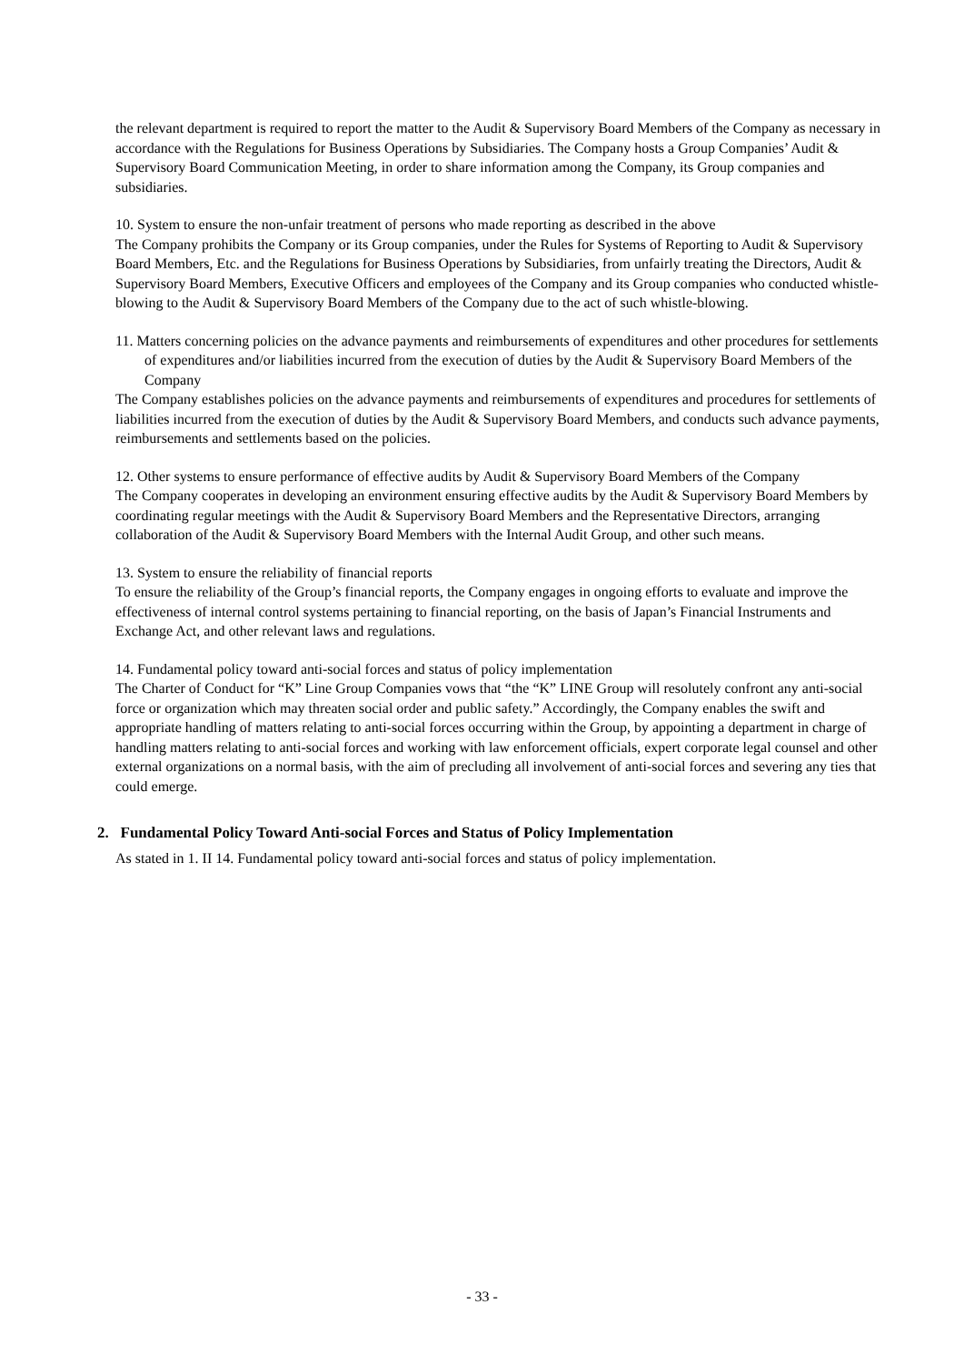the relevant department is required to report the matter to the Audit & Supervisory Board Members of the Company as necessary in accordance with the Regulations for Business Operations by Subsidiaries. The Company hosts a Group Companies’ Audit & Supervisory Board Communication Meeting, in order to share information among the Company, its Group companies and subsidiaries.
10. System to ensure the non-unfair treatment of persons who made reporting as described in the above
The Company prohibits the Company or its Group companies, under the Rules for Systems of Reporting to Audit & Supervisory Board Members, Etc. and the Regulations for Business Operations by Subsidiaries, from unfairly treating the Directors, Audit & Supervisory Board Members, Executive Officers and employees of the Company and its Group companies who conducted whistle-blowing to the Audit & Supervisory Board Members of the Company due to the act of such whistle-blowing.
11. Matters concerning policies on the advance payments and reimbursements of expenditures and other procedures for settlements of expenditures and/or liabilities incurred from the execution of duties by the Audit & Supervisory Board Members of the Company
The Company establishes policies on the advance payments and reimbursements of expenditures and procedures for settlements of liabilities incurred from the execution of duties by the Audit & Supervisory Board Members, and conducts such advance payments, reimbursements and settlements based on the policies.
12. Other systems to ensure performance of effective audits by Audit & Supervisory Board Members of the Company
The Company cooperates in developing an environment ensuring effective audits by the Audit & Supervisory Board Members by coordinating regular meetings with the Audit & Supervisory Board Members and the Representative Directors, arranging collaboration of the Audit & Supervisory Board Members with the Internal Audit Group, and other such means.
13. System to ensure the reliability of financial reports
To ensure the reliability of the Group’s financial reports, the Company engages in ongoing efforts to evaluate and improve the effectiveness of internal control systems pertaining to financial reporting, on the basis of Japan’s Financial Instruments and Exchange Act, and other relevant laws and regulations.
14. Fundamental policy toward anti-social forces and status of policy implementation
The Charter of Conduct for “K” Line Group Companies vows that “the “K” LINE Group will resolutely confront any anti-social force or organization which may threaten social order and public safety.” Accordingly, the Company enables the swift and appropriate handling of matters relating to anti-social forces occurring within the Group, by appointing a department in charge of handling matters relating to anti-social forces and working with law enforcement officials, expert corporate legal counsel and other external organizations on a normal basis, with the aim of precluding all involvement of anti-social forces and severing any ties that could emerge.
2. Fundamental Policy Toward Anti-social Forces and Status of Policy Implementation
As stated in 1. II 14. Fundamental policy toward anti-social forces and status of policy implementation.
- 33 -